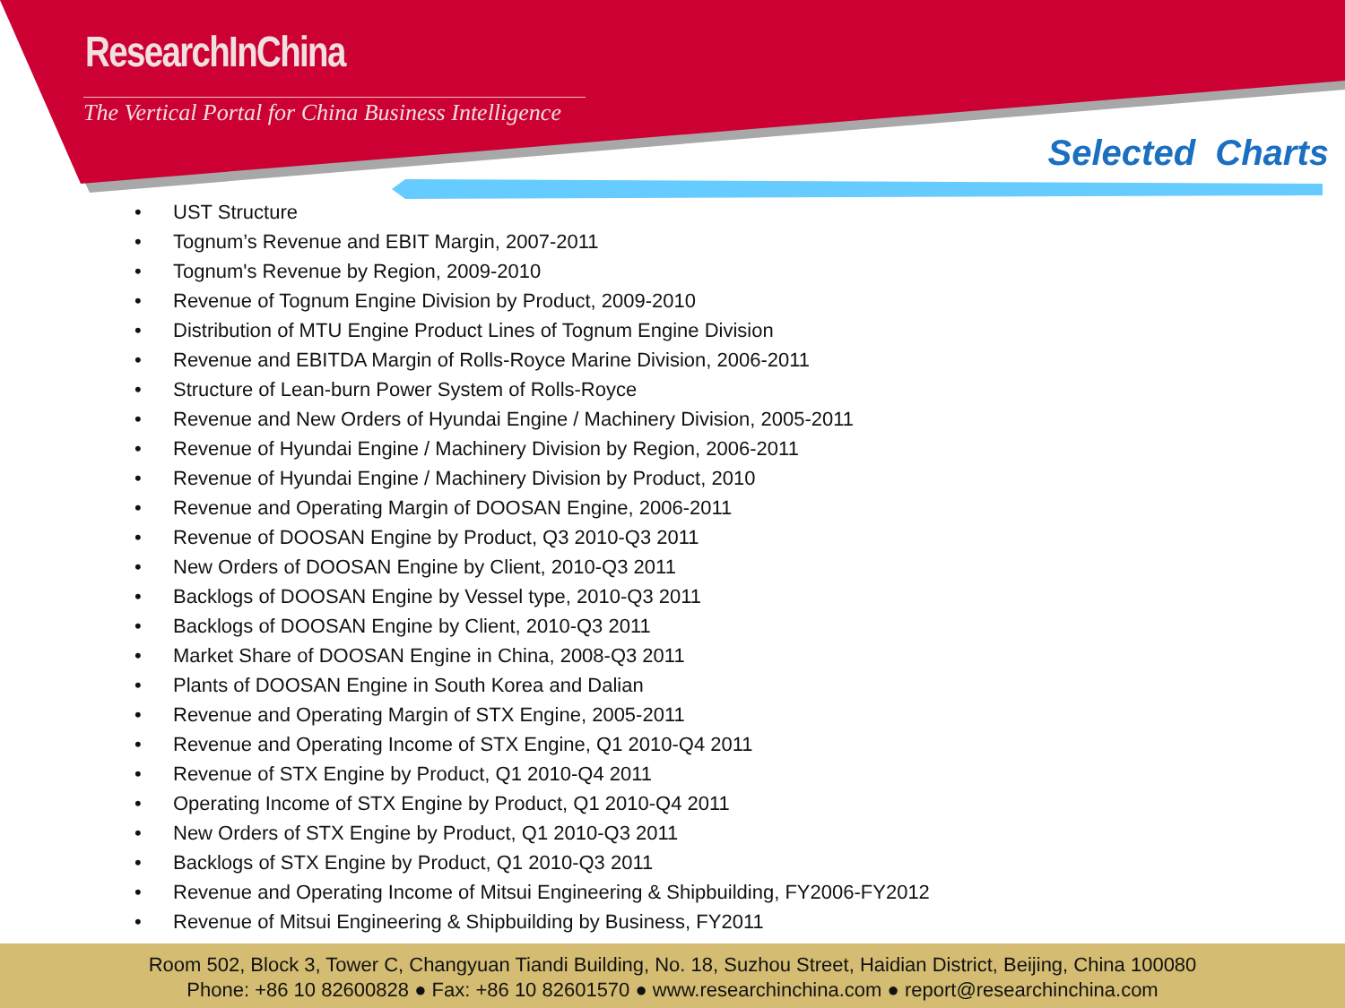ResearchInChina
The Vertical Portal for China Business Intelligence
Selected Charts
• UST Structure
• Tognum’s Revenue and EBIT Margin, 2007-2011
• Tognum's Revenue by Region, 2009-2010
• Revenue of Tognum Engine Division by Product, 2009-2010
• Distribution of MTU Engine Product Lines of Tognum Engine Division
• Revenue and EBITDA Margin of Rolls-Royce Marine Division, 2006-2011
• Structure of Lean-burn Power System of Rolls-Royce
• Revenue and New Orders of Hyundai Engine / Machinery Division, 2005-2011
• Revenue of Hyundai Engine / Machinery Division by Region, 2006-2011
• Revenue of Hyundai Engine / Machinery Division by Product, 2010
• Revenue and Operating Margin of DOOSAN Engine, 2006-2011
• Revenue of DOOSAN Engine by Product, Q3 2010-Q3 2011
• New Orders of DOOSAN Engine by Client, 2010-Q3 2011
• Backlogs of DOOSAN Engine by Vessel type, 2010-Q3 2011
• Backlogs of DOOSAN Engine by Client, 2010-Q3 2011
• Market Share of DOOSAN Engine in China, 2008-Q3 2011
• Plants of DOOSAN Engine in South Korea and Dalian
• Revenue and Operating Margin of STX Engine, 2005-2011
• Revenue and Operating Income of STX Engine, Q1 2010-Q4 2011
• Revenue of STX Engine by Product, Q1 2010-Q4 2011
• Operating Income of STX Engine by Product, Q1 2010-Q4 2011
• New Orders of STX Engine by Product, Q1 2010-Q3 2011
• Backlogs of STX Engine by Product, Q1 2010-Q3 2011
• Revenue and Operating Income of Mitsui Engineering & Shipbuilding, FY2006-FY2012
• Revenue of Mitsui Engineering & Shipbuilding by Business, FY2011
Room 502, Block 3, Tower C, Changyuan Tiandi Building, No. 18, Suzhou Street, Haidian District, Beijing, China 100080
Phone: +86 10 82600828 ● Fax: +86 10 82601570 ● www.researchinchina.com ● report@researchinchina.com